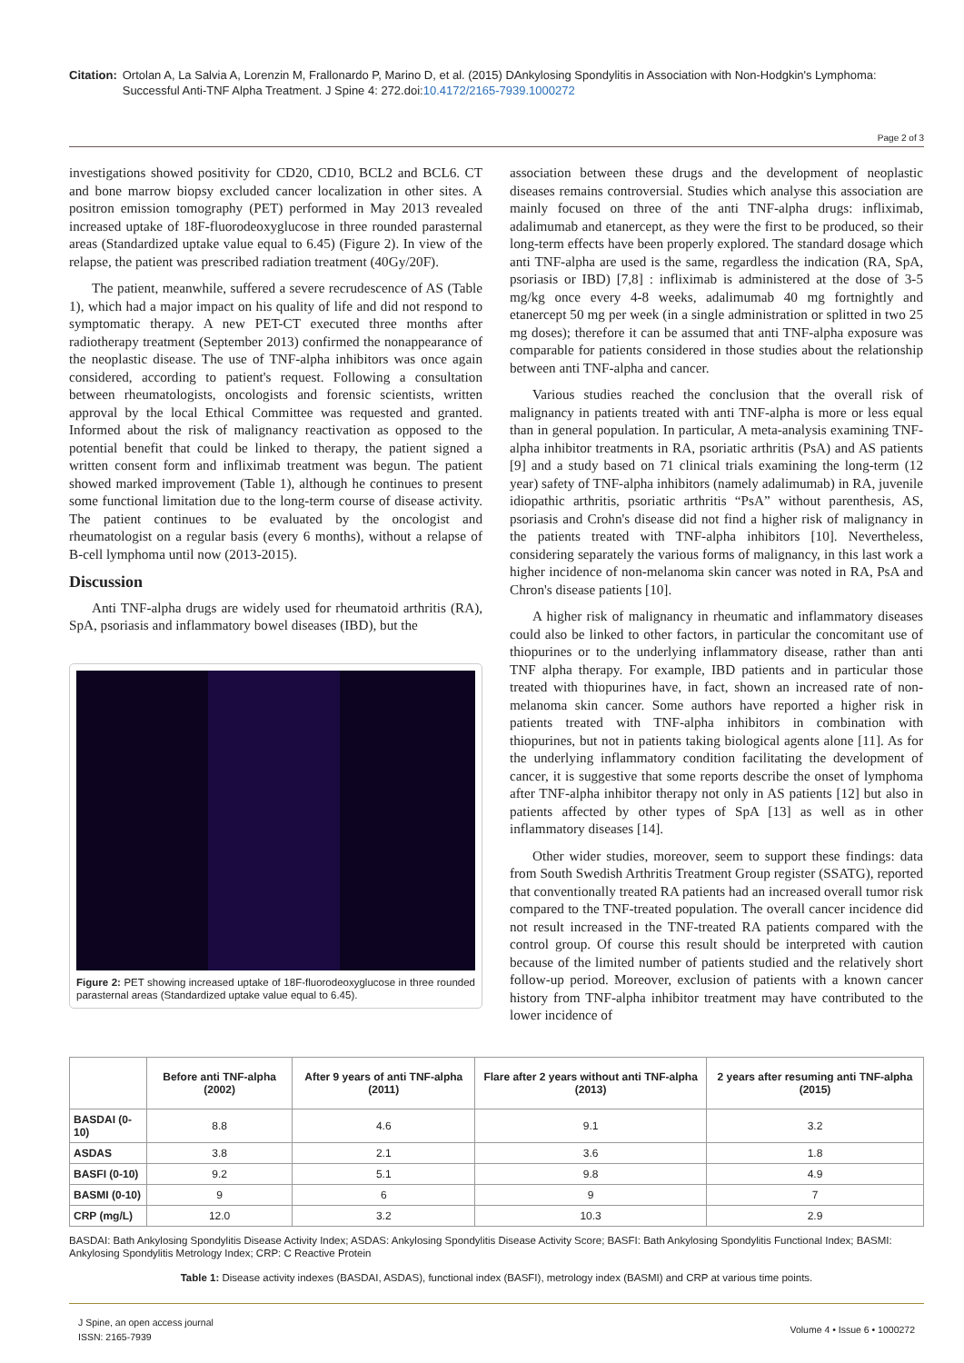Citation: Ortolan A, La Salvia A, Lorenzin M, Frallonardo P, Marino D, et al. (2015) DAnkylosing Spondylitis in Association with Non-Hodgkin's Lymphoma: Successful Anti-TNF Alpha Treatment. J Spine 4: 272.doi:10.4172/2165-7939.1000272
Page 2 of 3
investigations showed positivity for CD20, CD10, BCL2 and BCL6. CT and bone marrow biopsy excluded cancer localization in other sites. A positron emission tomography (PET) performed in May 2013 revealed increased uptake of 18F-fluorodeoxyglucose in three rounded parasternal areas (Standardized uptake value equal to 6.45) (Figure 2). In view of the relapse, the patient was prescribed radiation treatment (40Gy/20F).
The patient, meanwhile, suffered a severe recrudescence of AS (Table 1), which had a major impact on his quality of life and did not respond to symptomatic therapy. A new PET-CT executed three months after radiotherapy treatment (September 2013) confirmed the nonappearance of the neoplastic disease. The use of TNF-alpha inhibitors was once again considered, according to patient's request. Following a consultation between rheumatologists, oncologists and forensic scientists, written approval by the local Ethical Committee was requested and granted. Informed about the risk of malignancy reactivation as opposed to the potential benefit that could be linked to therapy, the patient signed a written consent form and infliximab treatment was begun. The patient showed marked improvement (Table 1), although he continues to present some functional limitation due to the long-term course of disease activity. The patient continues to be evaluated by the oncologist and rheumatologist on a regular basis (every 6 months), without a relapse of B-cell lymphoma until now (2013-2015).
Discussion
Anti TNF-alpha drugs are widely used for rheumatoid arthritis (RA), SpA, psoriasis and inflammatory bowel diseases (IBD), but the
Figure 2: PET showing increased uptake of 18F-fluorodeoxyglucose in three rounded parasternal areas (Standardized uptake value equal to 6.45).
association between these drugs and the development of neoplastic diseases remains controversial. Studies which analyse this association are mainly focused on three of the anti TNF-alpha drugs: infliximab, adalimumab and etanercept, as they were the first to be produced, so their long-term effects have been properly explored. The standard dosage which anti TNF-alpha are used is the same, regardless the indication (RA, SpA, psoriasis or IBD) [7,8] : infliximab is administered at the dose of 3-5 mg/kg once every 4-8 weeks, adalimumab 40 mg fortnightly and etanercept 50 mg per week (in a single administration or splitted in two 25 mg doses); therefore it can be assumed that anti TNF-alpha exposure was comparable for patients considered in those studies about the relationship between anti TNF-alpha and cancer.
Various studies reached the conclusion that the overall risk of malignancy in patients treated with anti TNF-alpha is more or less equal than in general population. In particular, A meta-analysis examining TNF-alpha inhibitor treatments in RA, psoriatic arthritis (PsA) and AS patients [9] and a study based on 71 clinical trials examining the long-term (12 year) safety of TNF-alpha inhibitors (namely adalimumab) in RA, juvenile idiopathic arthritis, psoriatic arthritis “PsA” without parenthesis, AS, psoriasis and Crohn's disease did not find a higher risk of malignancy in the patients treated with TNF-alpha inhibitors [10]. Nevertheless, considering separately the various forms of malignancy, in this last work a higher incidence of non-melanoma skin cancer was noted in RA, PsA and Chron's disease patients [10].
A higher risk of malignancy in rheumatic and inflammatory diseases could also be linked to other factors, in particular the concomitant use of thiopurines or to the underlying inflammatory disease, rather than anti TNF alpha therapy. For example, IBD patients and in particular those treated with thiopurines have, in fact, shown an increased rate of non-melanoma skin cancer. Some authors have reported a higher risk in patients treated with TNF-alpha inhibitors in combination with thiopurines, but not in patients taking biological agents alone [11]. As for the underlying inflammatory condition facilitating the development of cancer, it is suggestive that some reports describe the onset of lymphoma after TNF-alpha inhibitor therapy not only in AS patients [12] but also in patients affected by other types of SpA [13] as well as in other inflammatory diseases [14].
Other wider studies, moreover, seem to support these findings: data from South Swedish Arthritis Treatment Group register (SSATG), reported that conventionally treated RA patients had an increased overall tumor risk compared to the TNF-treated population. The overall cancer incidence did not result increased in the TNF-treated RA patients compared with the control group. Of course this result should be interpreted with caution because of the limited number of patients studied and the relatively short follow-up period. Moreover, exclusion of patients with a known cancer history from TNF-alpha inhibitor treatment may have contributed to the lower incidence of
| | Before anti TNF-alpha (2002) | After 9 years of anti TNF-alpha (2011) | Flare after 2 years without anti TNF-alpha (2013) | 2 years after resuming anti TNF-alpha (2015) |
| --- | --- | --- | --- | --- |
| BASDAI (0-10) | 8.8 | 4.6 | 9.1 | 3.2 |
| ASDAS | 3.8 | 2.1 | 3.6 | 1.8 |
| BASFI (0-10) | 9.2 | 5.1 | 9.8 | 4.9 |
| BASMI (0-10) | 9 | 6 | 9 | 7 |
| CRP (mg/L) | 12.0 | 3.2 | 10.3 | 2.9 |
BASDAI: Bath Ankylosing Spondylitis Disease Activity Index; ASDAS: Ankylosing Spondylitis Disease Activity Score; BASFI: Bath Ankylosing Spondylitis Functional Index; BASMI: Ankylosing Spondylitis Metrology Index; CRP: C Reactive Protein
Table 1: Disease activity indexes (BASDAI, ASDAS), functional index (BASFI), metrology index (BASMI) and CRP at various time points.
J Spine, an open access journal
ISSN: 2165-7939
Volume 4 • Issue 6 • 1000272